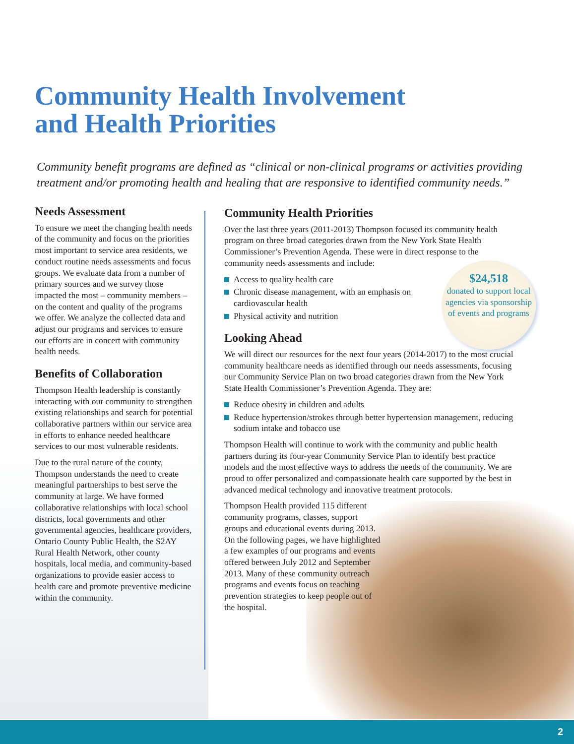Community Health Involvement
and Health Priorities
Community benefit programs are defined as “clinical or non-clinical programs or activities providing treatment and/or promoting health and healing that are responsive to identified community needs.”
Needs Assessment
To ensure we meet the changing health needs of the community and focus on the priorities most important to service area residents, we conduct routine needs assessments and focus groups. We evaluate data from a number of primary sources and we survey those impacted the most – community members – on the content and quality of the programs we offer. We analyze the collected data and adjust our programs and services to ensure our efforts are in concert with community health needs.
Benefits of Collaboration
Thompson Health leadership is constantly interacting with our community to strengthen existing relationships and search for potential collaborative partners within our service area in efforts to enhance needed healthcare services to our most vulnerable residents.
Due to the rural nature of the county, Thompson understands the need to create meaningful partnerships to best serve the community at large. We have formed collaborative relationships with local school districts, local governments and other governmental agencies, healthcare providers, Ontario County Public Health, the S2AY Rural Health Network, other county hospitals, local media, and community-based organizations to provide easier access to health care and promote preventive medicine within the community.
Community Health Priorities
Over the last three years (2011-2013) Thompson focused its community health program on three broad categories drawn from the New York State Health Commissioner’s Prevention Agenda. These were in direct response to the community needs assessments and include:
Access to quality health care
Chronic disease management, with an emphasis on cardiovascular health
Physical activity and nutrition
Looking Ahead
We will direct our resources for the next four years (2014-2017) to the most crucial community healthcare needs as identified through our needs assessments, focusing our Community Service Plan on two broad categories drawn from the New York State Health Commissioner’s Prevention Agenda. They are:
Reduce obesity in children and adults
Reduce hypertension/strokes through better hypertension management, reducing sodium intake and tobacco use
Thompson Health will continue to work with the community and public health partners during its four-year Community Service Plan to identify best practice models and the most effective ways to address the needs of the community. We are proud to offer personalized and compassionate health care supported by the best in advanced medical technology and innovative treatment protocols.
Thompson Health provided 115 different community programs, classes, support groups and educational events during 2013. On the following pages, we have highlighted a few examples of our programs and events offered between July 2012 and September 2013. Many of these community outreach programs and events focus on teaching prevention strategies to keep people out of the hospital.
$24,518
donated to support local agencies via sponsorship of events and programs
2